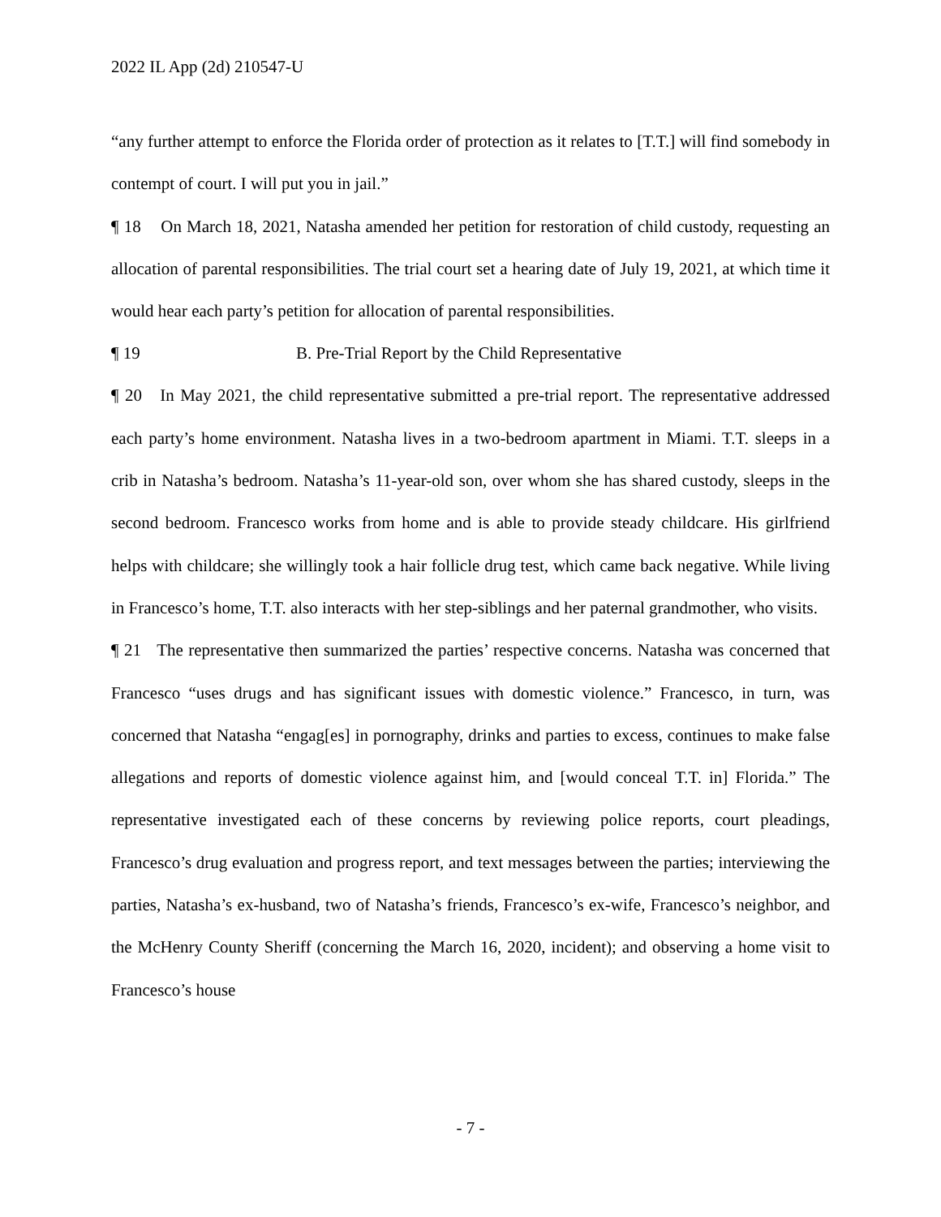2022 IL App (2d) 210547-U
“any further attempt to enforce the Florida order of protection as it relates to [T.T.] will find somebody in contempt of court. I will put you in jail.”
¶ 18 On March 18, 2021, Natasha amended her petition for restoration of child custody, requesting an allocation of parental responsibilities. The trial court set a hearing date of July 19, 2021, at which time it would hear each party’s petition for allocation of parental responsibilities.
¶ 19 B. Pre-Trial Report by the Child Representative
¶ 20 In May 2021, the child representative submitted a pre-trial report. The representative addressed each party’s home environment. Natasha lives in a two-bedroom apartment in Miami. T.T. sleeps in a crib in Natasha’s bedroom. Natasha’s 11-year-old son, over whom she has shared custody, sleeps in the second bedroom. Francesco works from home and is able to provide steady childcare. His girlfriend helps with childcare; she willingly took a hair follicle drug test, which came back negative. While living in Francesco’s home, T.T. also interacts with her step-siblings and her paternal grandmother, who visits.
¶ 21 The representative then summarized the parties’ respective concerns. Natasha was concerned that Francesco “uses drugs and has significant issues with domestic violence.” Francesco, in turn, was concerned that Natasha “engag[es] in pornography, drinks and parties to excess, continues to make false allegations and reports of domestic violence against him, and [would conceal T.T. in] Florida.” The representative investigated each of these concerns by reviewing police reports, court pleadings, Francesco’s drug evaluation and progress report, and text messages between the parties; interviewing the parties, Natasha’s ex-husband, two of Natasha’s friends, Francesco’s ex-wife, Francesco’s neighbor, and the McHenry County Sheriff (concerning the March 16, 2020, incident); and observing a home visit to Francesco’s house
- 7 -